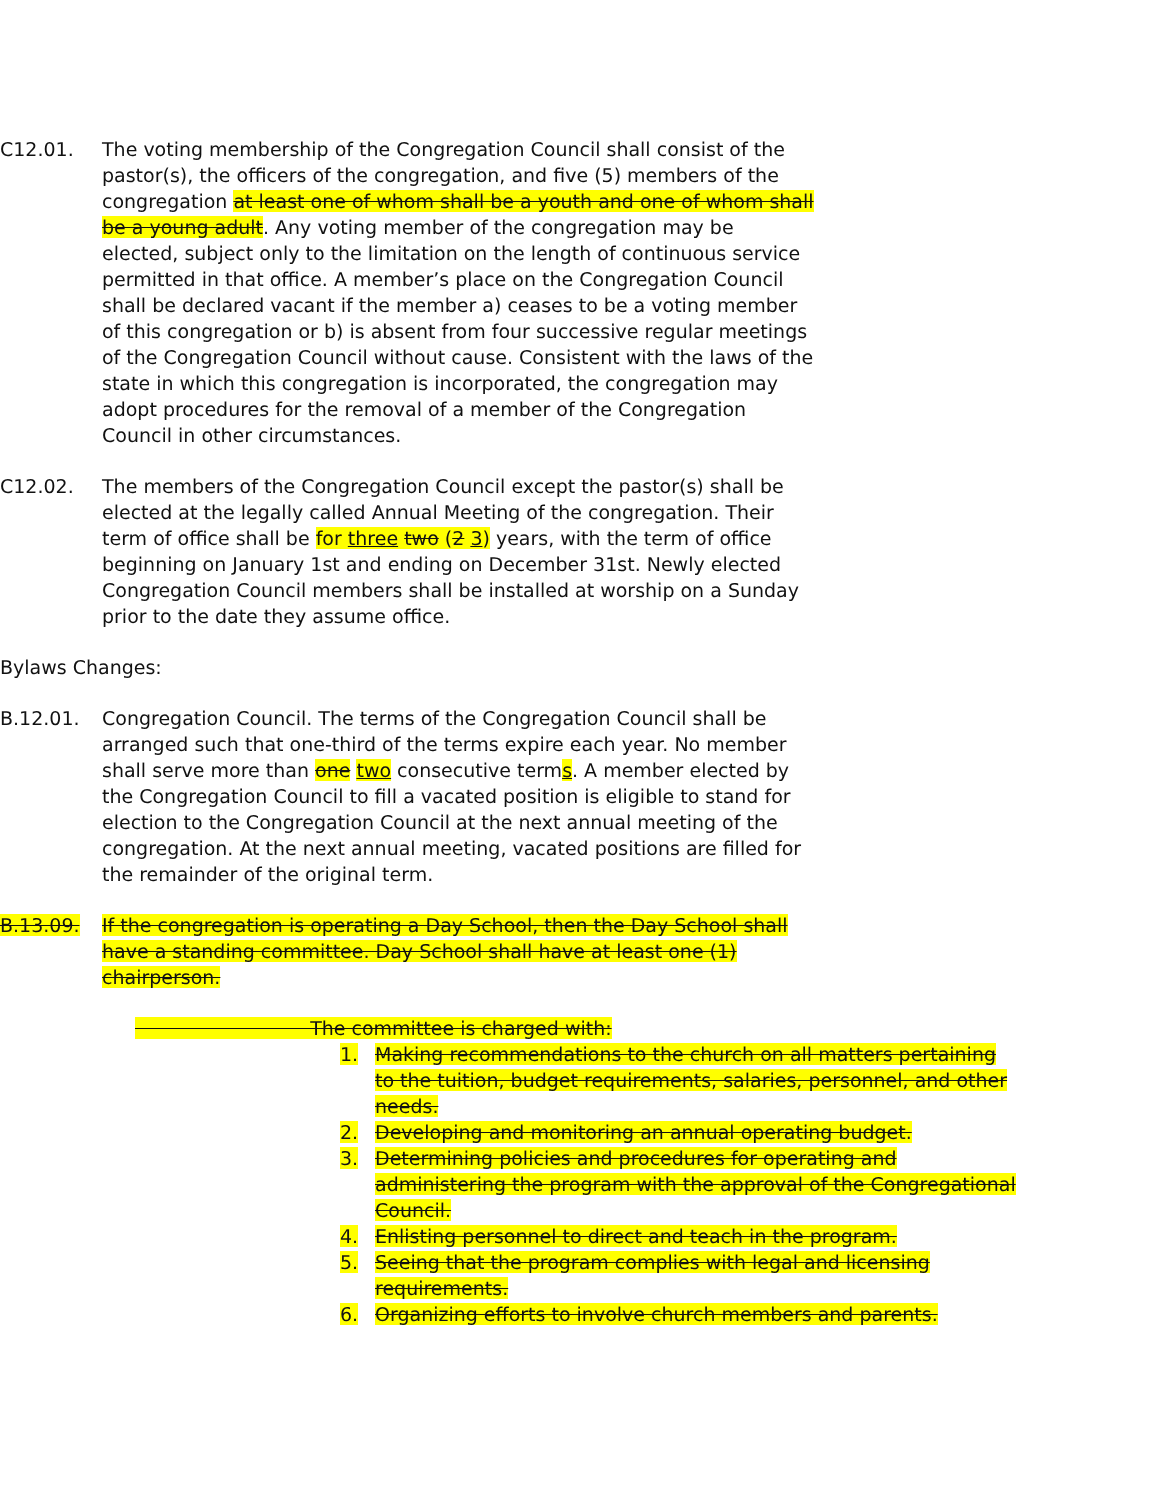C12.01. The voting membership of the Congregation Council shall consist of the pastor(s), the officers of the congregation, and five (5) members of the congregation at least one of whom shall be a youth and one of whom shall be a young adult. Any voting member of the congregation may be elected, subject only to the limitation on the length of continuous service permitted in that office. A member’s place on the Congregation Council shall be declared vacant if the member a) ceases to be a voting member of this congregation or b) is absent from four successive regular meetings of the Congregation Council without cause. Consistent with the laws of the state in which this congregation is incorporated, the congregation may adopt procedures for the removal of a member of the Congregation Council in other circumstances.
C12.02. The members of the Congregation Council except the pastor(s) shall be elected at the legally called Annual Meeting of the congregation. Their term of office shall be for three two (2 3) years, with the term of office beginning on January 1st and ending on December 31st. Newly elected Congregation Council members shall be installed at worship on a Sunday prior to the date they assume office.
Bylaws Changes:
B.12.01. Congregation Council. The terms of the Congregation Council shall be arranged such that one-third of the terms expire each year. No member shall serve more than one two consecutive terms. A member elected by the Congregation Council to fill a vacated position is eligible to stand for election to the Congregation Council at the next annual meeting of the congregation. At the next annual meeting, vacated positions are filled for the remainder of the original term.
B.13.09. If the congregation is operating a Day School, then the Day School shall have a standing committee. Day School shall have at least one (1) chairperson.
The committee is charged with:
1. Making recommendations to the church on all matters pertaining to the tuition, budget requirements, salaries, personnel, and other needs.
2. Developing and monitoring an annual operating budget.
3. Determining policies and procedures for operating and administering the program with the approval of the Congregational Council.
4. Enlisting personnel to direct and teach in the program.
5. Seeing that the program complies with legal and licensing requirements.
6. Organizing efforts to involve church members and parents.